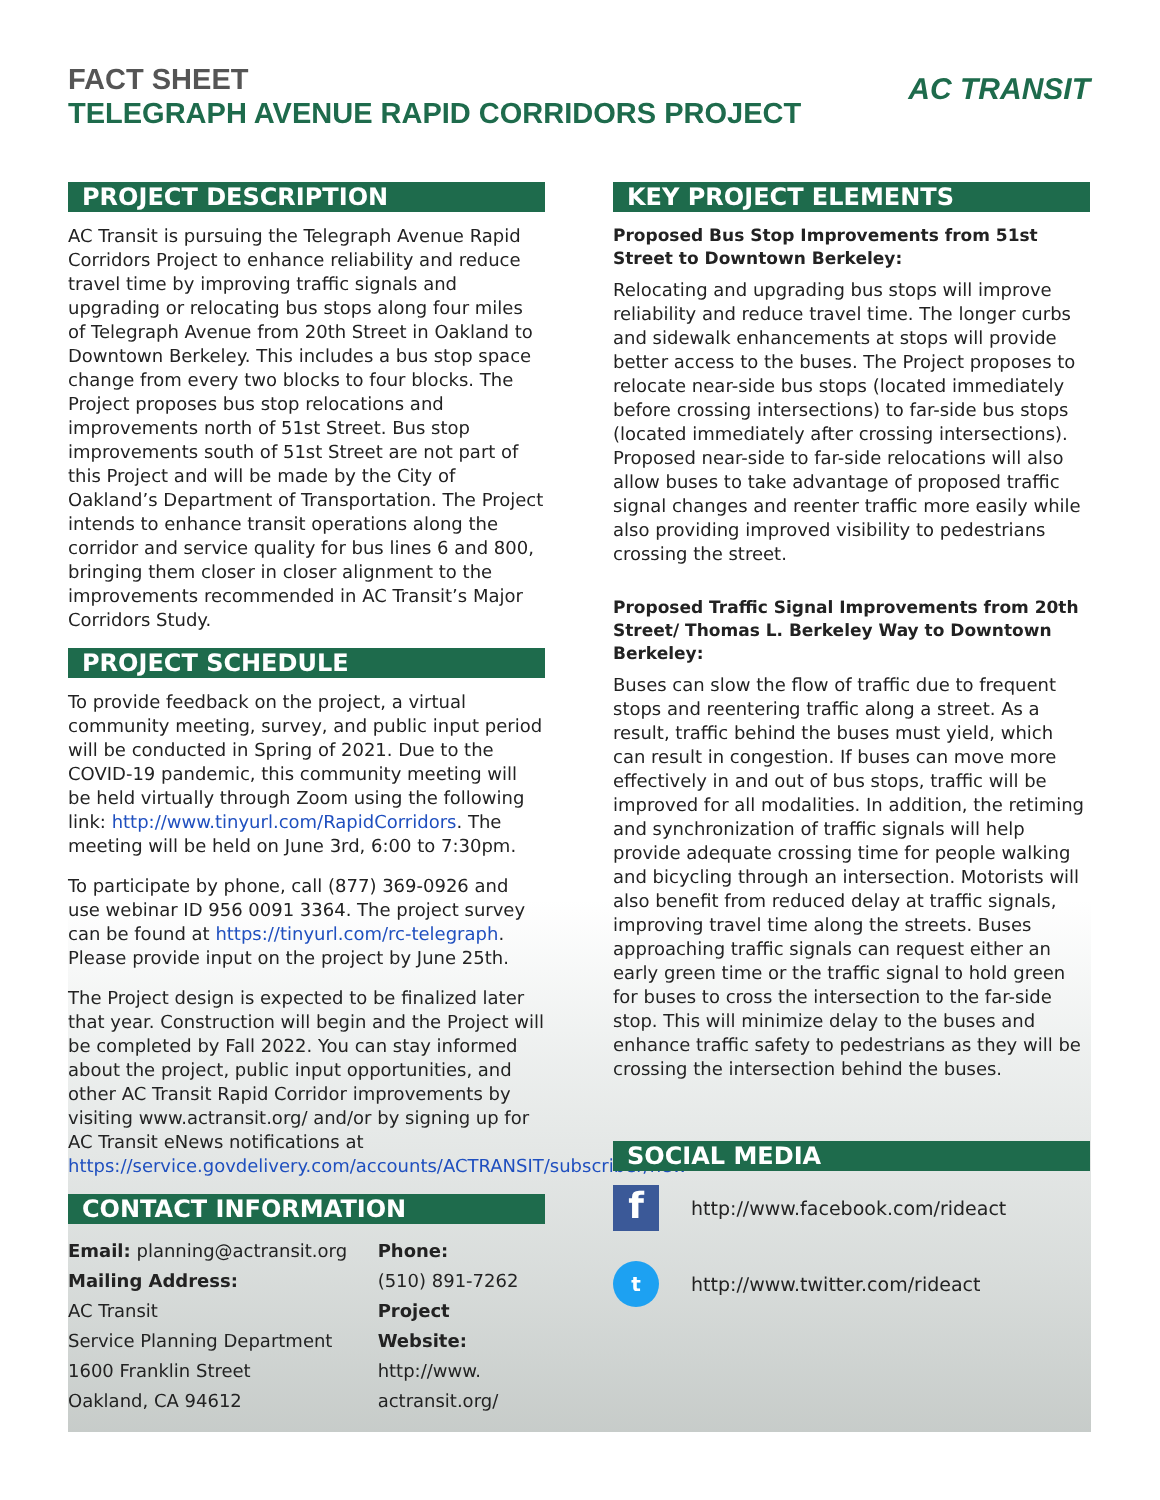FACT SHEET
TELEGRAPH AVENUE RAPID CORRIDORS PROJECT
AC TRANSIT
PROJECT DESCRIPTION
AC Transit is pursuing the Telegraph Avenue Rapid Corridors Project to enhance reliability and reduce travel time by improving traffic signals and upgrading or relocating bus stops along four miles of Telegraph Avenue from 20th Street in Oakland to Downtown Berkeley. This includes a bus stop space change from every two blocks to four blocks. The Project proposes bus stop relocations and improvements north of 51st Street. Bus stop improvements south of 51st Street are not part of this Project and will be made by the City of Oakland’s Department of Transportation. The Project intends to enhance transit operations along the corridor and service quality for bus lines 6 and 800, bringing them closer in closer alignment to the improvements recommended in AC Transit’s Major Corridors Study.
PROJECT SCHEDULE
To provide feedback on the project, a virtual community meeting, survey, and public input period will be conducted in Spring of 2021. Due to the COVID-19 pandemic, this community meeting will be held virtually through Zoom using the following link: http://www.tinyurl.com/RapidCorridors. The meeting will be held on June 3rd, 6:00 to 7:30pm.
To participate by phone, call (877) 369-0926 and use webinar ID 956 0091 3364. The project survey can be found at https://tinyurl.com/rc-telegraph. Please provide input on the project by June 25th.
The Project design is expected to be finalized later that year. Construction will begin and the Project will be completed by Fall 2022. You can stay informed about the project, public input opportunities, and other AC Transit Rapid Corridor improvements by visiting www.actransit.org/ and/or by signing up for AC Transit eNews notifications at https://service.govdelivery.com/accounts/ACTRANSIT/subscriber/new
CONTACT INFORMATION
Email: planning@actransit.org
Mailing Address:
AC Transit
Service Planning Department
1600 Franklin Street
Oakland, CA 94612
Phone:
(510) 891-7262
Project Website:
http://www.
actransit.org/
KEY PROJECT ELEMENTS
Proposed Bus Stop Improvements from 51st Street to Downtown Berkeley:
Relocating and upgrading bus stops will improve reliability and reduce travel time. The longer curbs and sidewalk enhancements at stops will provide better access to the buses. The Project proposes to relocate near-side bus stops (located immediately before crossing intersections) to far-side bus stops (located immediately after crossing intersections). Proposed near-side to far-side relocations will also allow buses to take advantage of proposed traffic signal changes and reenter traffic more easily while also providing improved visibility to pedestrians crossing the street.
Proposed Traffic Signal Improvements from 20th Street/ Thomas L. Berkeley Way to Downtown Berkeley:
Buses can slow the flow of traffic due to frequent stops and reentering traffic along a street. As a result, traffic behind the buses must yield, which can result in congestion. If buses can move more effectively in and out of bus stops, traffic will be improved for all modalities. In addition, the retiming and synchronization of traffic signals will help provide adequate crossing time for people walking and bicycling through an intersection. Motorists will also benefit from reduced delay at traffic signals, improving travel time along the streets. Buses approaching traffic signals can request either an early green time or the traffic signal to hold green for buses to cross the intersection to the far-side stop. This will minimize delay to the buses and enhance traffic safety to pedestrians as they will be crossing the intersection behind the buses.
SOCIAL MEDIA
f
http://www.facebook.com/rideact
t
http://www.twitter.com/rideact